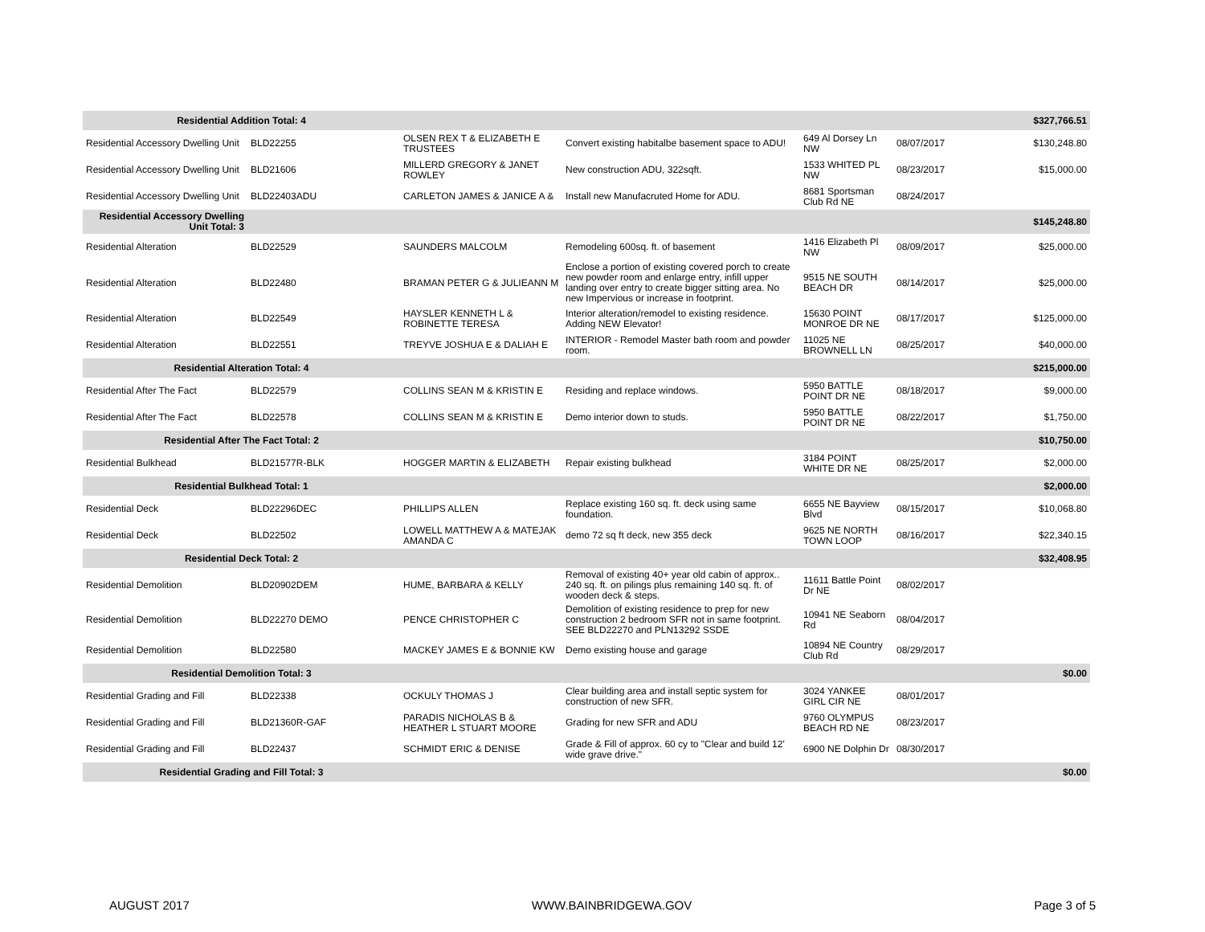| Residential Addition Total: 4 | | | | | | $327,766.51 |
| Residential Accessory Dwelling Unit | BLD22255 | OLSEN REX T & ELIZABETH E TRUSTEES | Convert existing habitalbe basement space to ADU! | 649 Al Dorsey Ln NW | 08/07/2017 | $130,248.80 |
| Residential Accessory Dwelling Unit | BLD21606 | MILLERD GREGORY & JANET ROWLEY | New construction ADU, 322sqft. | 1533 WHITED PL NW | 08/23/2017 | $15,000.00 |
| Residential Accessory Dwelling Unit | BLD22403ADU | CARLETON JAMES & JANICE A & | Install new Manufacruted Home for ADU. | 8681 Sportsman Club Rd NE | 08/24/2017 | |
| Residential Accessory Dwelling Unit Total: 3 | | | | | | $145,248.80 |
| Residential Alteration | BLD22529 | SAUNDERS MALCOLM | Remodeling 600sq. ft. of basement | 1416 Elizabeth Pl NW | 08/09/2017 | $25,000.00 |
| Residential Alteration | BLD22480 | BRAMAN PETER G & JULIEANN M | Enclose a portion of existing covered porch to create new powder room and enlarge entry, infill upper landing over entry to create bigger sitting area. No new Impervious or increase in footprint. | 9515 NE SOUTH BEACH DR | 08/14/2017 | $25,000.00 |
| Residential Alteration | BLD22549 | HAYSLER KENNETH L & ROBINETTE TERESA | Interior alteration/remodel to existing residence. Adding NEW Elevator! | 15630 POINT MONROE DR NE | 08/17/2017 | $125,000.00 |
| Residential Alteration | BLD22551 | TREYVE JOSHUA E & DALIAH E | INTERIOR - Remodel Master bath room and powder room. | 11025 NE BROWNELL LN | 08/25/2017 | $40,000.00 |
| Residential Alteration Total: 4 | | | | | | $215,000.00 |
| Residential After The Fact | BLD22579 | COLLINS SEAN M & KRISTIN E | Residing and replace windows. | 5950 BATTLE POINT DR NE | 08/18/2017 | $9,000.00 |
| Residential After The Fact | BLD22578 | COLLINS SEAN M & KRISTIN E | Demo interior down to studs. | 5950 BATTLE POINT DR NE | 08/22/2017 | $1,750.00 |
| Residential After The Fact Total: 2 | | | | | | $10,750.00 |
| Residential Bulkhead | BLD21577R-BLK | HOGGER MARTIN & ELIZABETH | Repair existing bulkhead | 3184 POINT WHITE DR NE | 08/25/2017 | $2,000.00 |
| Residential Bulkhead Total: 1 | | | | | | $2,000.00 |
| Residential Deck | BLD22296DEC | PHILLIPS ALLEN | Replace existing 160 sq. ft. deck using same foundation. | 6655 NE Bayview Blvd | 08/15/2017 | $10,068.80 |
| Residential Deck | BLD22502 | LOWELL MATTHEW A & MATEJAK AMANDA C | demo 72 sq ft deck, new 355 deck | 9625 NE NORTH TOWN LOOP | 08/16/2017 | $22,340.15 |
| Residential Deck Total: 2 | | | | | | $32,408.95 |
| Residential Demolition | BLD20902DEM | HUME, BARBARA & KELLY | Removal of existing 40+ year old cabin of approx.. 240 sq. ft. on pilings plus remaining 140 sq. ft. of wooden deck & steps. | 11611 Battle Point Dr NE | 08/02/2017 | |
| Residential Demolition | BLD22270 DEMO | PENCE CHRISTOPHER C | Demolition of existing residence to prep for new construction 2 bedroom SFR not in same footprint. SEE BLD22270 and PLN13292 SSDE | 10941 NE Seaborn Rd | 08/04/2017 | |
| Residential Demolition | BLD22580 | MACKEY JAMES E & BONNIE KW | Demo existing house and garage | 10894 NE Country Club Rd | 08/29/2017 | |
| Residential Demolition Total: 3 | | | | | | $0.00 |
| Residential Grading and Fill | BLD22338 | OCKULY THOMAS J | Clear building area and install septic system for construction of new SFR. | 3024 YANKEE GIRL CIR NE | 08/01/2017 | |
| Residential Grading and Fill | BLD21360R-GAF | PARADIS NICHOLAS B & HEATHER L STUART MOORE | Grading for new SFR and ADU | 9760 OLYMPUS BEACH RD NE | 08/23/2017 | |
| Residential Grading and Fill | BLD22437 | SCHMIDT ERIC & DENISE | Grade & Fill of approx. 60 cy to "Clear and build 12' wide grave drive." | 6900 NE Dolphin Dr | 08/30/2017 | |
| Residential Grading and Fill Total: 3 | | | | | | $0.00 |
AUGUST 2017 WWW.BAINBRIDGEWA.GOV Page 3 of 5